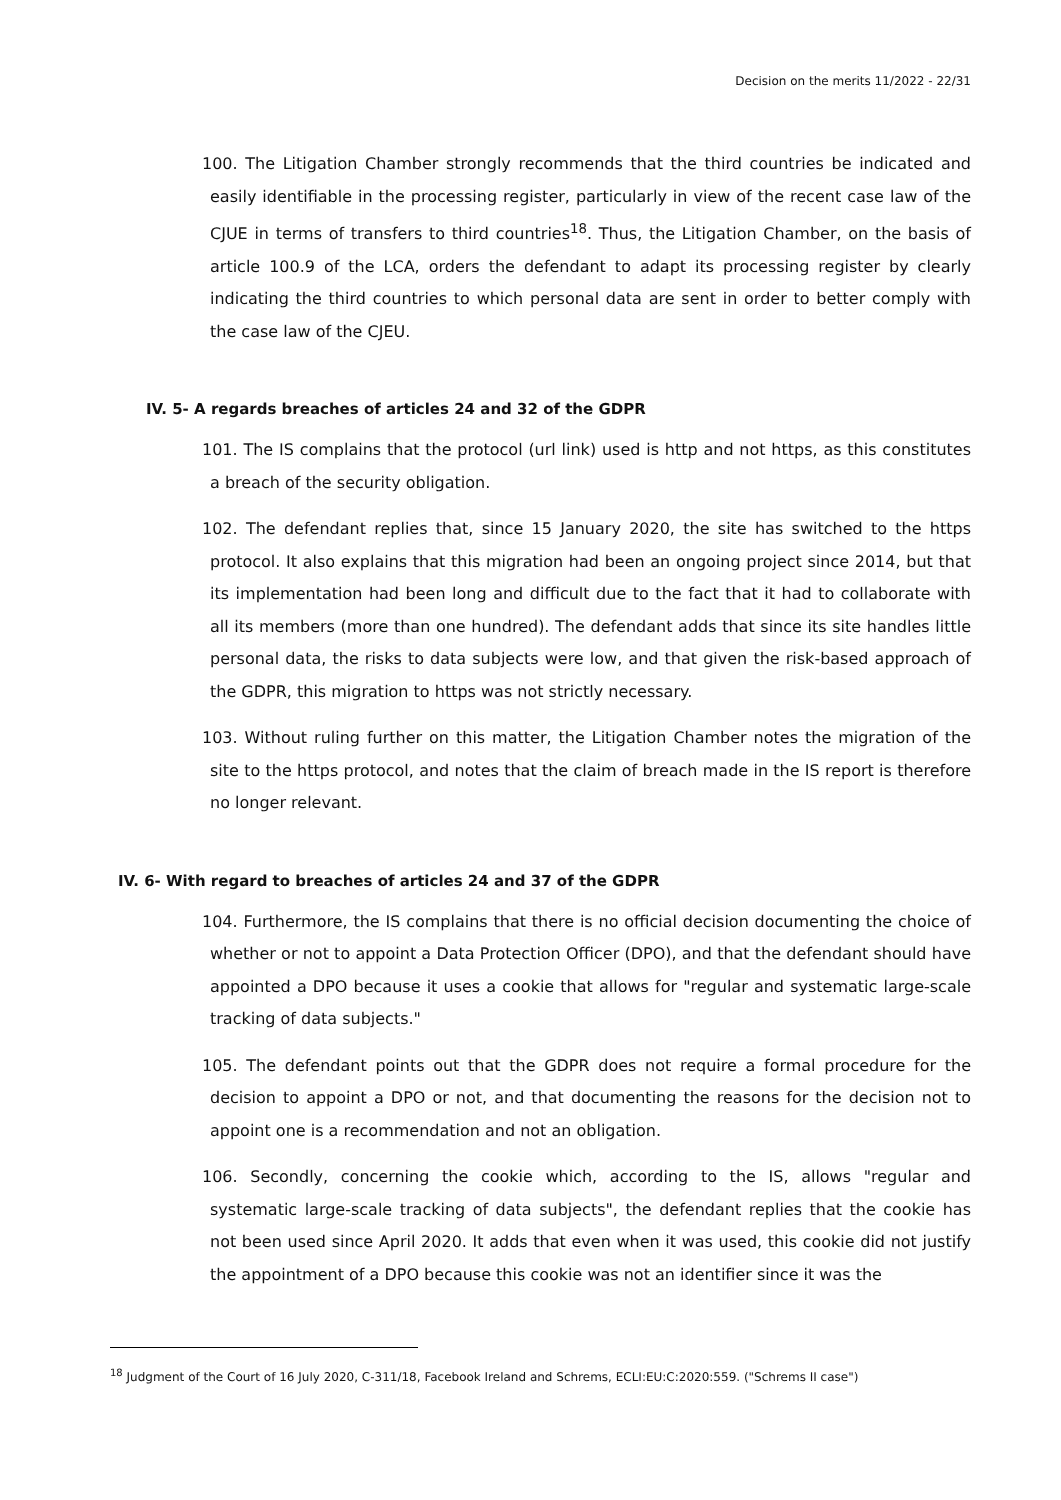Decision on the merits 11/2022 - 22/31
100. The Litigation Chamber strongly recommends that the third countries be indicated and easily identifiable in the processing register, particularly in view of the recent case law of the CJUE in terms of transfers to third countries<sup>18</sup>. Thus, the Litigation Chamber, on the basis of article 100.9 of the LCA, orders the defendant to adapt its processing register by clearly indicating the third countries to which personal data are sent in order to better comply with the case law of the CJEU.
IV. 5- A regards breaches of articles 24 and 32 of the GDPR
101. The IS complains that the protocol (url link) used is http and not https, as this constitutes a breach of the security obligation.
102. The defendant replies that, since 15 January 2020, the site has switched to the https protocol. It also explains that this migration had been an ongoing project since 2014, but that its implementation had been long and difficult due to the fact that it had to collaborate with all its members (more than one hundred). The defendant adds that since its site handles little personal data, the risks to data subjects were low, and that given the risk-based approach of the GDPR, this migration to https was not strictly necessary.
103. Without ruling further on this matter, the Litigation Chamber notes the migration of the site to the https protocol, and notes that the claim of breach made in the IS report is therefore no longer relevant.
IV. 6- With regard to breaches of articles 24 and 37 of the GDPR
104. Furthermore, the IS complains that there is no official decision documenting the choice of whether or not to appoint a Data Protection Officer (DPO), and that the defendant should have appointed a DPO because it uses a cookie that allows for "regular and systematic large-scale tracking of data subjects."
105. The defendant points out that the GDPR does not require a formal procedure for the decision to appoint a DPO or not, and that documenting the reasons for the decision not to appoint one is a recommendation and not an obligation.
106. Secondly, concerning the cookie which, according to the IS, allows "regular and systematic large-scale tracking of data subjects", the defendant replies that the cookie has not been used since April 2020. It adds that even when it was used, this cookie did not justify the appointment of a DPO because this cookie was not an identifier since it was the
<sup>18</sup> Judgment of the Court of 16 July 2020, C-311/18, Facebook Ireland and Schrems, ECLI:EU:C:2020:559. ("Schrems II case")